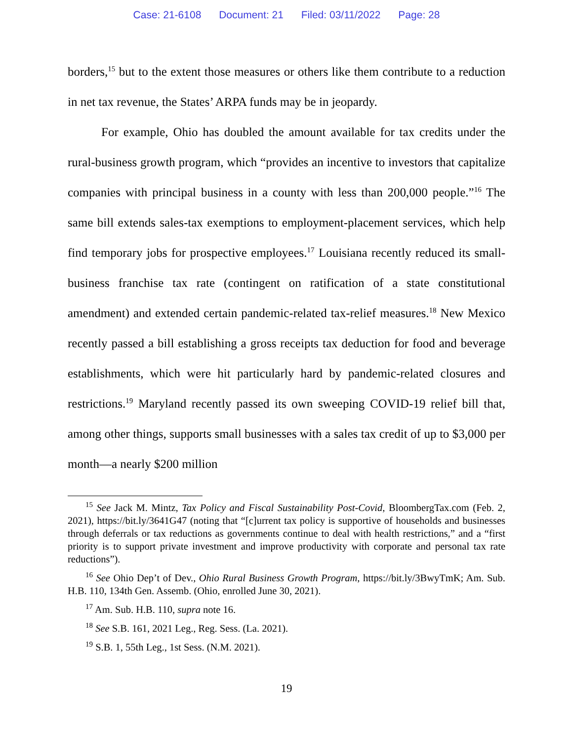Case: 21-6108 Document: 21 Filed: 03/11/2022 Page: 28
borders,<sup>15</sup> but to the extent those measures or others like them contribute to a reduction in net tax revenue, the States’ ARPA funds may be in jeopardy.
For example, Ohio has doubled the amount available for tax credits under the rural-business growth program, which “provides an incentive to investors that capitalize companies with principal business in a county with less than 200,000 people.”<sup>16</sup> The same bill extends sales-tax exemptions to employment-placement services, which help find temporary jobs for prospective employees.<sup>17</sup> Louisiana recently reduced its small-business franchise tax rate (contingent on ratification of a state constitutional amendment) and extended certain pandemic-related tax-relief measures.<sup>18</sup> New Mexico recently passed a bill establishing a gross receipts tax deduction for food and beverage establishments, which were hit particularly hard by pandemic-related closures and restrictions.<sup>19</sup> Maryland recently passed its own sweeping COVID-19 relief bill that, among other things, supports small businesses with a sales tax credit of up to $3,000 per month—a nearly $200 million
<sup>15</sup> See Jack M. Mintz, Tax Policy and Fiscal Sustainability Post-Covid, BloombergTax.com (Feb. 2, 2021), https://bit.ly/3641G47 (noting that “[c]urrent tax policy is supportive of households and businesses through deferrals or tax reductions as governments continue to deal with health restrictions,” and a “first priority is to support private investment and improve productivity with corporate and personal tax rate reductions”).
<sup>16</sup> See Ohio Dep’t of Dev., Ohio Rural Business Growth Program, https://bit.ly/3BwyTmK; Am. Sub. H.B. 110, 134th Gen. Assemb. (Ohio, enrolled June 30, 2021).
<sup>17</sup> Am. Sub. H.B. 110, supra note 16.
<sup>18</sup> See S.B. 161, 2021 Leg., Reg. Sess. (La. 2021).
<sup>19</sup> S.B. 1, 55th Leg., 1st Sess. (N.M. 2021).
19